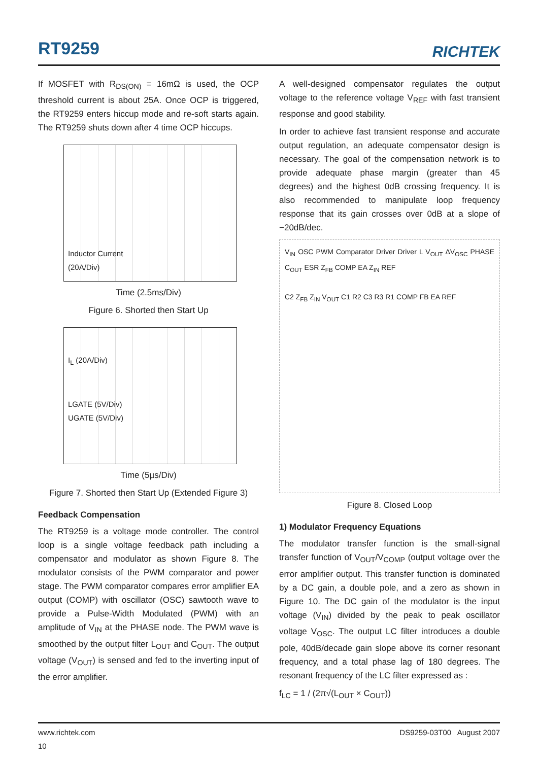RT9259 RICHTEK
If MOSFET with R<sub>DS(ON)</sub> = 16mΩ is used, the OCP threshold current is about 25A. Once OCP is triggered, the RT9259 enters hiccup mode and re-soft starts again. The RT9259 shuts down after 4 time OCP hiccups.
Inductor Current
(20A/Div)
Time (2.5ms/Div)
Figure 6. Shorted then Start Up
I<sub>L</sub> (20A/Div)
LGATE (5V/Div)
UGATE (5V/Div)
Time (5µs/Div)
Figure 7. Shorted then Start Up (Extended Figure 3)
Feedback Compensation
The RT9259 is a voltage mode controller. The control loop is a single voltage feedback path including a compensator and modulator as shown Figure 8. The modulator consists of the PWM comparator and power stage. The PWM comparator compares error amplifier EA output (COMP) with oscillator (OSC) sawtooth wave to provide a Pulse-Width Modulated (PWM) with an amplitude of V<sub>IN</sub> at the PHASE node. The PWM wave is smoothed by the output filter L<sub>OUT</sub> and C<sub>OUT</sub>. The output voltage (V<sub>OUT</sub>) is sensed and fed to the inverting input of the error amplifier.
A well-designed compensator regulates the output voltage to the reference voltage V<sub>REF</sub> with fast transient response and good stability.
In order to achieve fast transient response and accurate output regulation, an adequate compensator design is necessary. The goal of the compensation network is to provide adequate phase margin (greater than 45 degrees) and the highest 0dB crossing frequency. It is also recommended to manipulate loop frequency response that its gain crosses over 0dB at a slope of −20dB/dec.
V<sub>IN</sub> OSC PWM Comparator Driver Driver L V<sub>OUT</sub> ΔV<sub>OSC</sub> PHASE C<sub>OUT</sub> ESR Z<sub>FB</sub> COMP EA Z<sub>IN</sub> REF
C2 Z<sub>FB</sub> Z<sub>IN</sub> V<sub>OUT</sub> C1 R2 C3 R3 R1 COMP FB EA REF
Figure 8. Closed Loop
1) Modulator Frequency Equations
The modulator transfer function is the small-signal transfer function of V<sub>OUT</sub>/V<sub>COMP</sub> (output voltage over the error amplifier output. This transfer function is dominated by a DC gain, a double pole, and a zero as shown in Figure 10. The DC gain of the modulator is the input voltage (V<sub>IN</sub>) divided by the peak to peak oscillator voltage V<sub>OSC</sub>. The output LC filter introduces a double pole, 40dB/decade gain slope above its corner resonant frequency, and a total phase lag of 180 degrees. The resonant frequency of the LC filter expressed as :
f<sub>LC</sub> = 1 / (2π√(L<sub>OUT</sub> × C<sub>OUT</sub>))
www.richtek.com
10 DS9259-03T00 August 2007